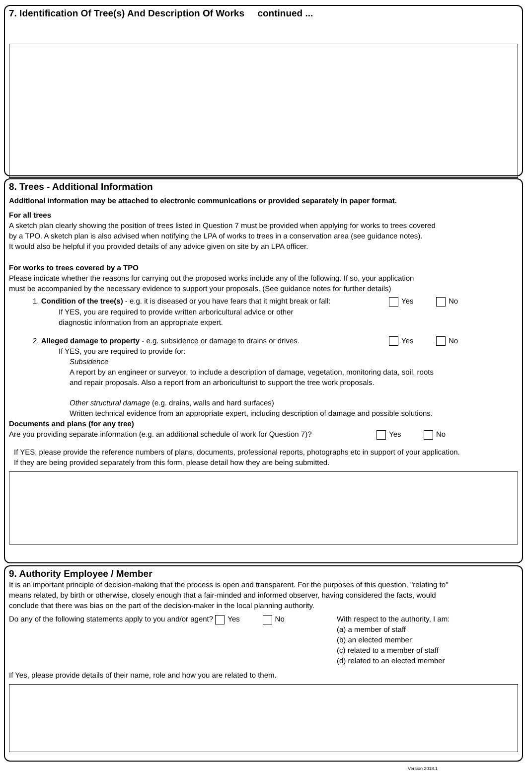7. Identification Of Tree(s) And Description Of Works continued ...
8. Trees - Additional Information
Additional information may be attached to electronic communications or provided separately in paper format.
For all trees
A sketch plan clearly showing the position of trees listed in Question 7 must be provided when applying for works to trees covered
by a TPO. A sketch plan is also advised when notifying the LPA of works to trees in a conservation area (see guidance notes).
It would also be helpful if you provided details of any advice given on site by an LPA officer.
For works to trees covered by a TPO
Please indicate whether the reasons for carrying out the proposed works include any of the following. If so, your application
must be accompanied by the necessary evidence to support your proposals. (See guidance notes for further details)
1. Condition of the tree(s) - e.g. it is diseased or you have fears that it might break or fall:
Yes No
If YES, you are required to provide written arboricultural advice or other
diagnostic information from an appropriate expert.
2. Alleged damage to property - e.g. subsidence or damage to drains or drives.
Yes No
If YES, you are required to provide for:
Subsidence
A report by an engineer or surveyor, to include a description of damage, vegetation, monitoring data, soil, roots
and repair proposals. Also a report from an arboriculturist to support the tree work proposals.
Other structural damage (e.g. drains, walls and hard surfaces)
Written technical evidence from an appropriate expert, including description of damage and possible solutions.
Documents and plans (for any tree)
Are you providing separate information (e.g. an additional schedule of work for Question 7)?
Yes No
If YES, please provide the reference numbers of plans, documents, professional reports, photographs etc in support of your application.
If they are being provided separately from this form, please detail how they are being submitted.
9. Authority Employee / Member
It is an important principle of decision-making that the process is open and transparent. For the purposes of this question, "relating to"
means related, by birth or otherwise, closely enough that a fair-minded and informed observer, having considered the facts, would
conclude that there was bias on the part of the decision-maker in the local planning authority.
Do any of the following statements apply to you and/or agent? Yes No
With respect to the authority, I am:
(a) a member of staff
(b) an elected member
(c) related to a member of staff
(d) related to an elected member
If Yes, please provide details of their name, role and how you are related to them.
Version 2018.1